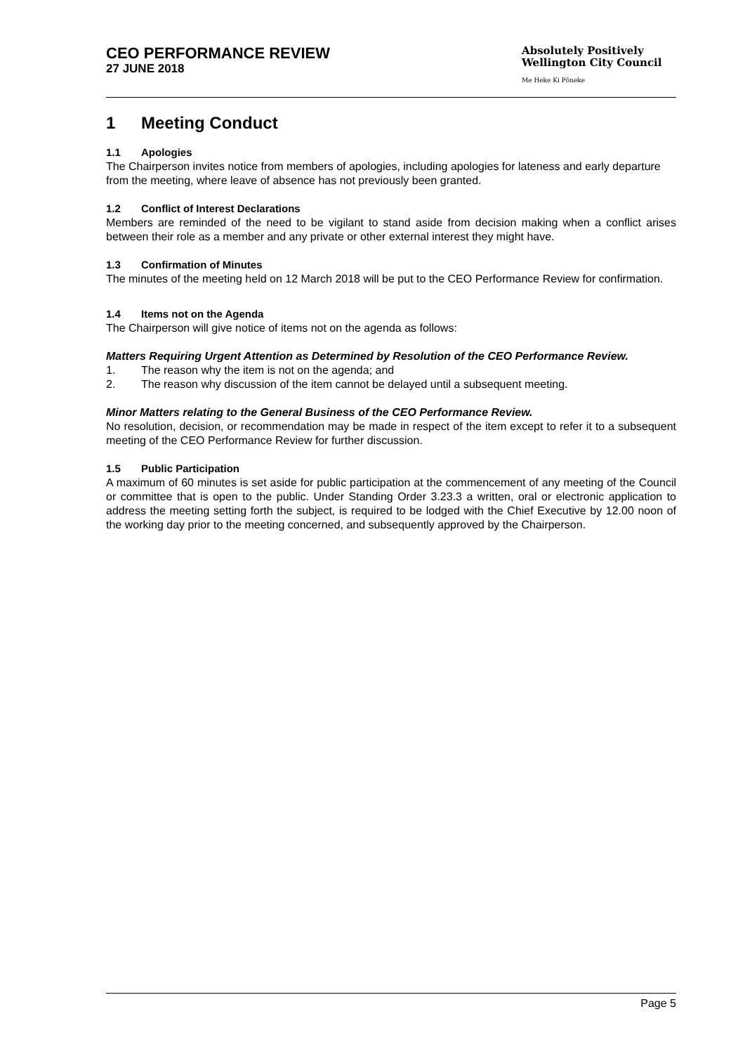CEO PERFORMANCE REVIEW
27 JUNE 2018
Absolutely Positively
Wellington City Council
Me Heke Ki Pōneke
1 Meeting Conduct
1.1 Apologies
The Chairperson invites notice from members of apologies, including apologies for lateness and early departure from the meeting, where leave of absence has not previously been granted.
1.2 Conflict of Interest Declarations
Members are reminded of the need to be vigilant to stand aside from decision making when a conflict arises between their role as a member and any private or other external interest they might have.
1.3 Confirmation of Minutes
The minutes of the meeting held on 12 March 2018 will be put to the CEO Performance Review for confirmation.
1.4 Items not on the Agenda
The Chairperson will give notice of items not on the agenda as follows:
Matters Requiring Urgent Attention as Determined by Resolution of the CEO Performance Review.
1. The reason why the item is not on the agenda; and
2. The reason why discussion of the item cannot be delayed until a subsequent meeting.
Minor Matters relating to the General Business of the CEO Performance Review.
No resolution, decision, or recommendation may be made in respect of the item except to refer it to a subsequent meeting of the CEO Performance Review for further discussion.
1.5 Public Participation
A maximum of 60 minutes is set aside for public participation at the commencement of any meeting of the Council or committee that is open to the public. Under Standing Order 3.23.3 a written, oral or electronic application to address the meeting setting forth the subject, is required to be lodged with the Chief Executive by 12.00 noon of the working day prior to the meeting concerned, and subsequently approved by the Chairperson.
Page 5